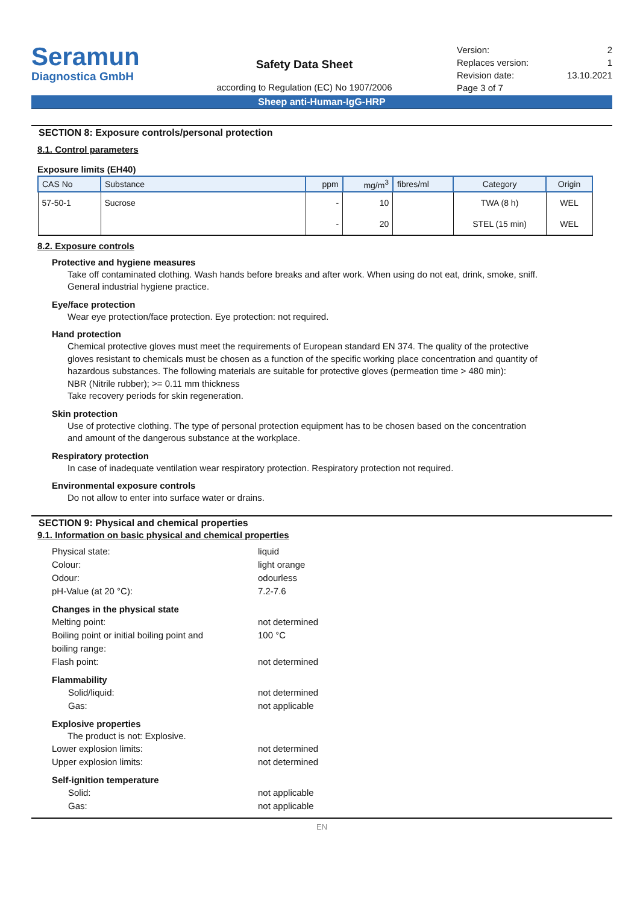Seramun
Diagnostica GmbH
Safety Data Sheet
according to Regulation (EC) No 1907/2006
Version: 2
Replaces version: 1
Revision date: 13.10.2021
Page 3 of 7
Sheep anti-Human-IgG-HRP
SECTION 8: Exposure controls/personal protection
8.1. Control parameters
Exposure limits (EH40)
| CAS No | Substance | ppm | mg/m<sup>3</sup> | fibres/ml | Category | Origin |
| --- | --- | --- | --- | --- | --- | --- |
| 57-50-1 | Sucrose | - | 10 | | TWA (8 h) | WEL |
| | | - | 20 | | STEL (15 min) | WEL |
8.2. Exposure controls
Protective and hygiene measures
Take off contaminated clothing. Wash hands before breaks and after work. When using do not eat, drink, smoke, sniff. General industrial hygiene practice.
Eye/face protection
Wear eye protection/face protection. Eye protection: not required.
Hand protection
Chemical protective gloves must meet the requirements of European standard EN 374. The quality of the protective gloves resistant to chemicals must be chosen as a function of the specific working place concentration and quantity of hazardous substances. The following materials are suitable for protective gloves (permeation time > 480 min):
NBR (Nitrile rubber); >= 0.11 mm thickness
Take recovery periods for skin regeneration.
Skin protection
Use of protective clothing. The type of personal protection equipment has to be chosen based on the concentration and amount of the dangerous substance at the workplace.
Respiratory protection
In case of inadequate ventilation wear respiratory protection. Respiratory protection not required.
Environmental exposure controls
Do not allow to enter into surface water or drains.
SECTION 9: Physical and chemical properties
9.1. Information on basic physical and chemical properties
Physical state: liquid
Colour: light orange
Odour: odourless
pH-Value (at 20 °C): 7.2-7.6
Changes in the physical state
Melting point: not determined
Boiling point or initial boiling point and
boiling range: 100 °C
Flash point: not determined
Flammability
Solid/liquid: not determined
Gas: not applicable
Explosive properties
The product is not: Explosive.
Lower explosion limits: not determined
Upper explosion limits: not determined
Self-ignition temperature
Solid: not applicable
Gas: not applicable
EN